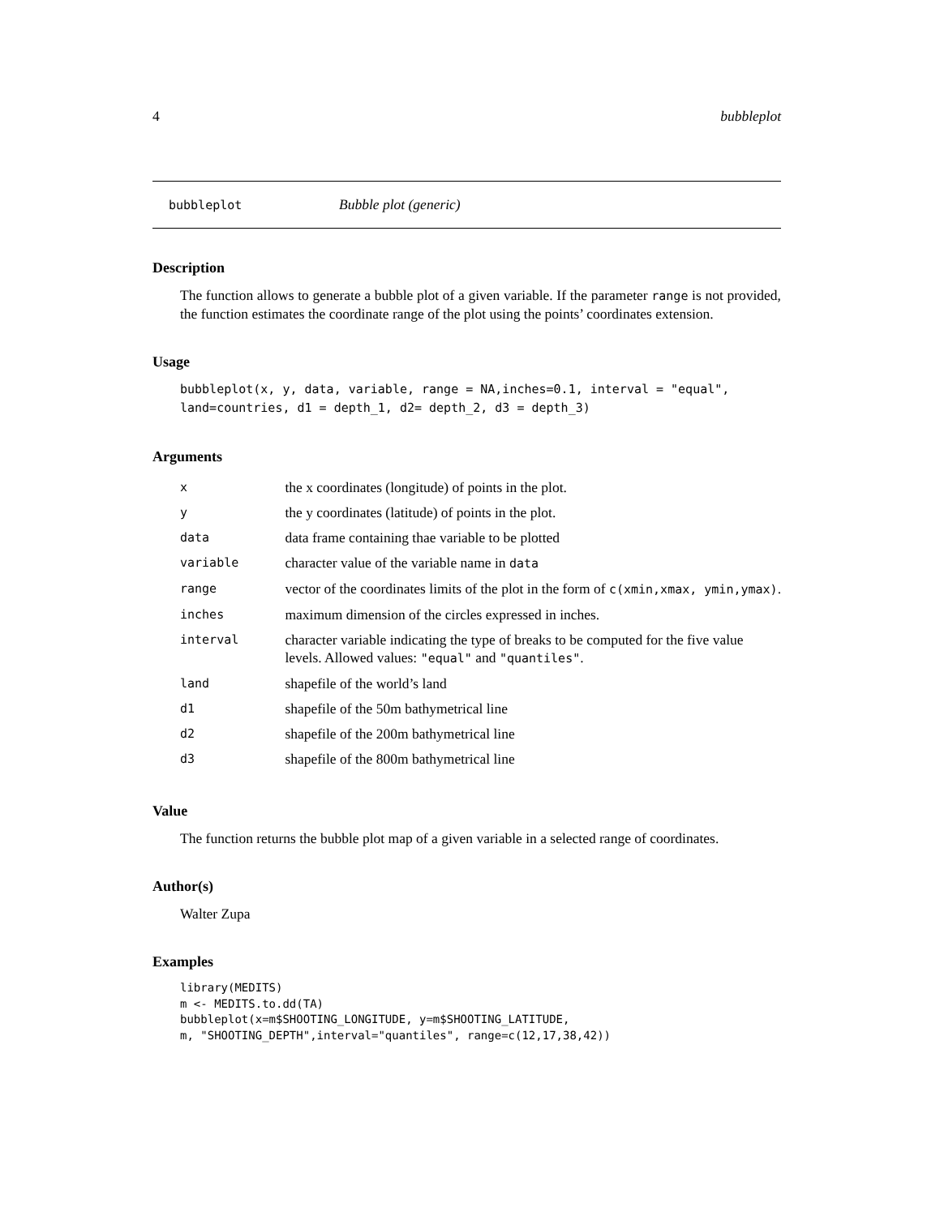4 bubbleplot
bubbleplot Bubble plot (generic)
Description
The function allows to generate a bubble plot of a given variable. If the parameter range is not provided, the function estimates the coordinate range of the plot using the points’ coordinates extension.
Usage
bubbleplot(x, y, data, variable, range = NA,inches=0.1, interval = "equal",
land=countries, d1 = depth_1, d2= depth_2, d3 = depth_3)
Arguments
| x | the x coordinates (longitude) of points in the plot. |
| y | the y coordinates (latitude) of points in the plot. |
| data | data frame containing thae variable to be plotted |
| variable | character value of the variable name in data |
| range | vector of the coordinates limits of the plot in the form of c(xmin,xmax, ymin,ymax) . |
| inches | maximum dimension of the circles expressed in inches. |
| interval | character variable indicating the type of breaks to be computed for the five value levels. Allowed values: "equal" and "quantiles" . |
| land | shapefile of the world’s land |
| d1 | shapefile of the 50m bathymetrical line |
| d2 | shapefile of the 200m bathymetrical line |
| d3 | shapefile of the 800m bathymetrical line |
Value
The function returns the bubble plot map of a given variable in a selected range of coordinates.
Author(s)
Walter Zupa
Examples
library(MEDITS)
m <- MEDITS.to.dd(TA)
bubbleplot(x=m$SHOOTING_LONGITUDE, y=m$SHOOTING_LATITUDE,
m, "SHOOTING_DEPTH",interval="quantiles", range=c(12,17,38,42))